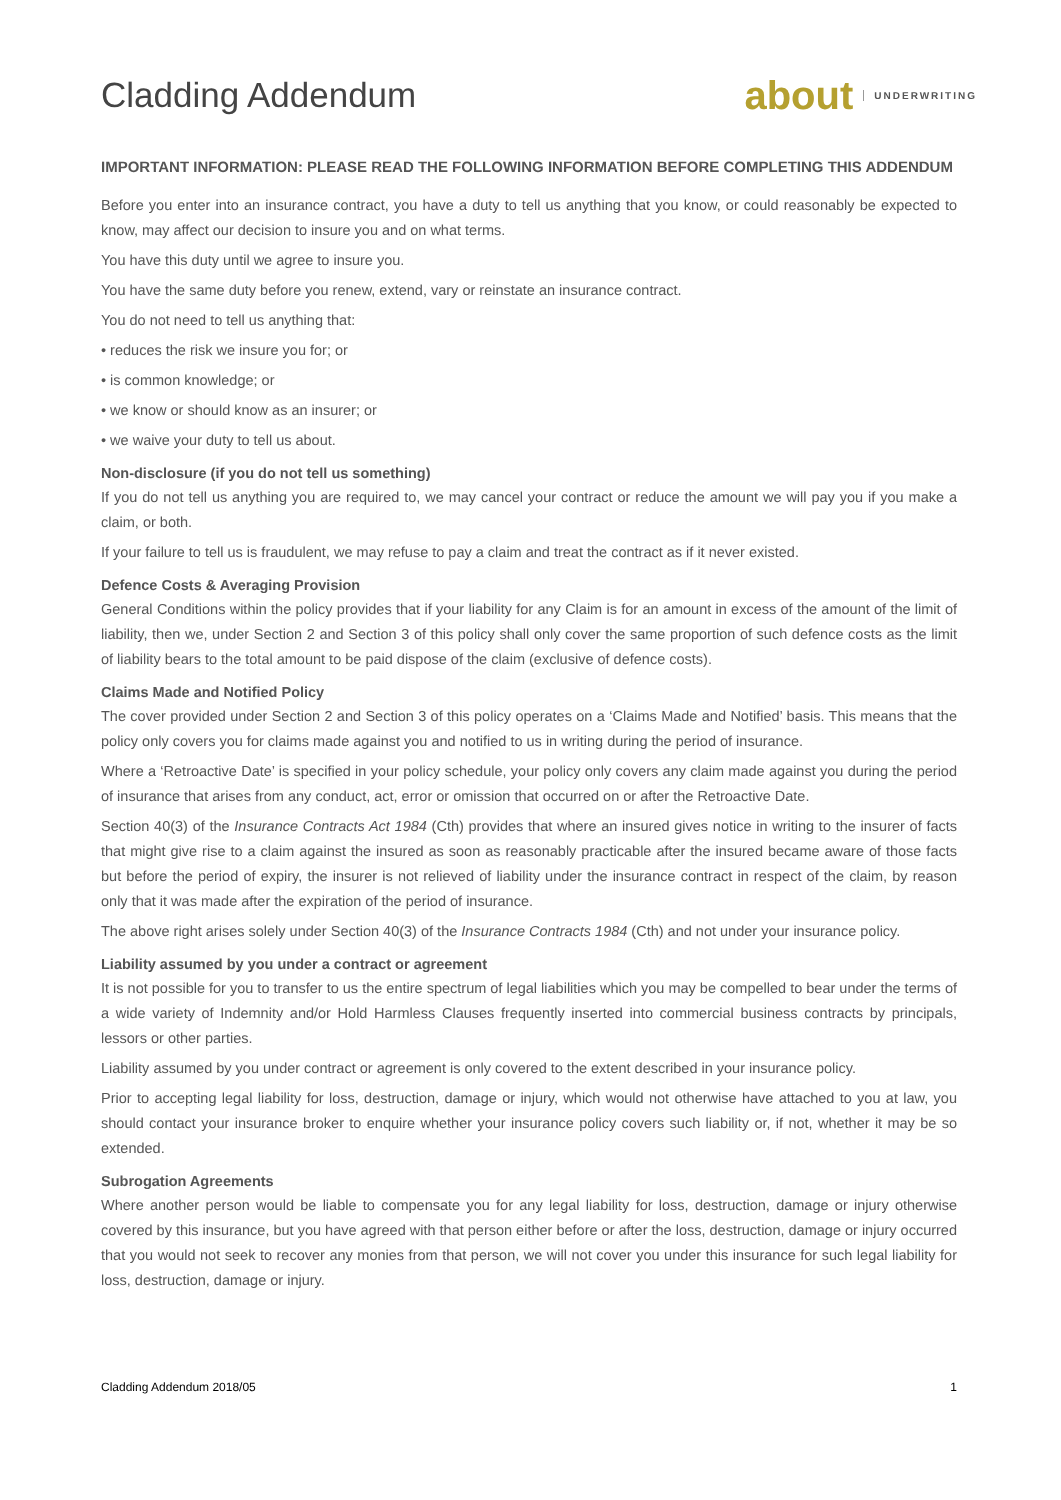Cladding Addendum about UNDERWRITING
IMPORTANT INFORMATION: PLEASE READ THE FOLLOWING INFORMATION BEFORE COMPLETING THIS ADDENDUM
Before you enter into an insurance contract, you have a duty to tell us anything that you know, or could reasonably be expected to know, may affect our decision to insure you and on what terms.
You have this duty until we agree to insure you.
You have the same duty before you renew, extend, vary or reinstate an insurance contract.
You do not need to tell us anything that:
• reduces the risk we insure you for; or
• is common knowledge; or
• we know or should know as an insurer; or
• we waive your duty to tell us about.
Non-disclosure (if you do not tell us something)
If you do not tell us anything you are required to, we may cancel your contract or reduce the amount we will pay you if you make a claim, or both.
If your failure to tell us is fraudulent, we may refuse to pay a claim and treat the contract as if it never existed.
Defence Costs & Averaging Provision
General Conditions within the policy provides that if your liability for any Claim is for an amount in excess of the amount of the limit of liability, then we, under Section 2 and Section 3 of this policy shall only cover the same proportion of such defence costs as the limit of liability bears to the total amount to be paid dispose of the claim (exclusive of defence costs).
Claims Made and Notified Policy
The cover provided under Section 2 and Section 3 of this policy operates on a ‘Claims Made and Notified’ basis. This means that the policy only covers you for claims made against you and notified to us in writing during the period of insurance.
Where a ‘Retroactive Date’ is specified in your policy schedule, your policy only covers any claim made against you during the period of insurance that arises from any conduct, act, error or omission that occurred on or after the Retroactive Date.
Section 40(3) of the Insurance Contracts Act 1984 (Cth) provides that where an insured gives notice in writing to the insurer of facts that might give rise to a claim against the insured as soon as reasonably practicable after the insured became aware of those facts but before the period of expiry, the insurer is not relieved of liability under the insurance contract in respect of the claim, by reason only that it was made after the expiration of the period of insurance.
The above right arises solely under Section 40(3) of the Insurance Contracts 1984 (Cth) and not under your insurance policy.
Liability assumed by you under a contract or agreement
It is not possible for you to transfer to us the entire spectrum of legal liabilities which you may be compelled to bear under the terms of a wide variety of Indemnity and/or Hold Harmless Clauses frequently inserted into commercial business contracts by principals, lessors or other parties.
Liability assumed by you under contract or agreement is only covered to the extent described in your insurance policy.
Prior to accepting legal liability for loss, destruction, damage or injury, which would not otherwise have attached to you at law, you should contact your insurance broker to enquire whether your insurance policy covers such liability or, if not, whether it may be so extended.
Subrogation Agreements
Where another person would be liable to compensate you for any legal liability for loss, destruction, damage or injury otherwise covered by this insurance, but you have agreed with that person either before or after the loss, destruction, damage or injury occurred that you would not seek to recover any monies from that person, we will not cover you under this insurance for such legal liability for loss, destruction, damage or injury.
Cladding Addendum 2018/05 1